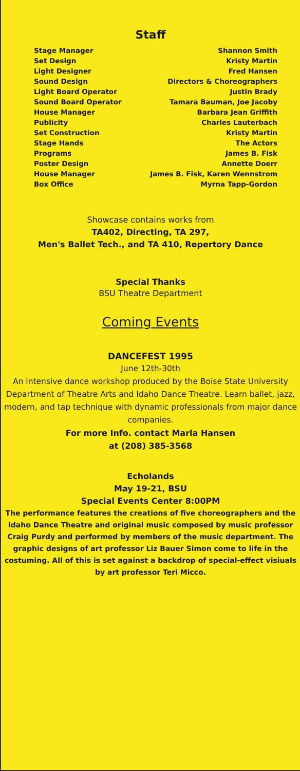Staff
Stage Manager
Set Design
Light Designer
Sound Design
Light Board Operator
Sound Board Operator
House Manager
Publicity
Set Construction
Stage Hands
Programs
Poster Design
House Manager
Box Office
Shannon Smith
Kristy Martin
Fred Hansen
Directors & Choreographers
Justin Brady
Tamara Bauman, Joe Jacoby
Barbara Jean Griffith
Charles Lauterbach
Kristy Martin
The Actors
James B. Fisk
Annette Doerr
James B. Fisk, Karen Wennstrom
Myrna Tapp-Gordon
Showcase contains works from
TA402, Directing, TA 297,
Men's Ballet Tech., and TA 410, Repertory Dance
Special Thanks
BSU Theatre Department
Coming Events
DANCEFEST 1995
June 12th-30th
An intensive dance workshop produced by the Boise State University Department of Theatre Arts and Idaho Dance Theatre. Learn ballet, jazz, modern, and tap technique with dynamic professionals from major dance companies.
For more Info. contact Marla Hansen
at (208) 385-3568
Echolands
May 19-21, BSU
Special Events Center 8:00PM
The performance features the creations of five choreographers and the Idaho Dance Theatre and original music composed by music professor Craig Purdy and performed by members of the music department. The graphic designs of art professor Liz Bauer Simon come to life in the costuming. All of this is set against a backdrop of special-effect visiuals by art professor Teri Micco.